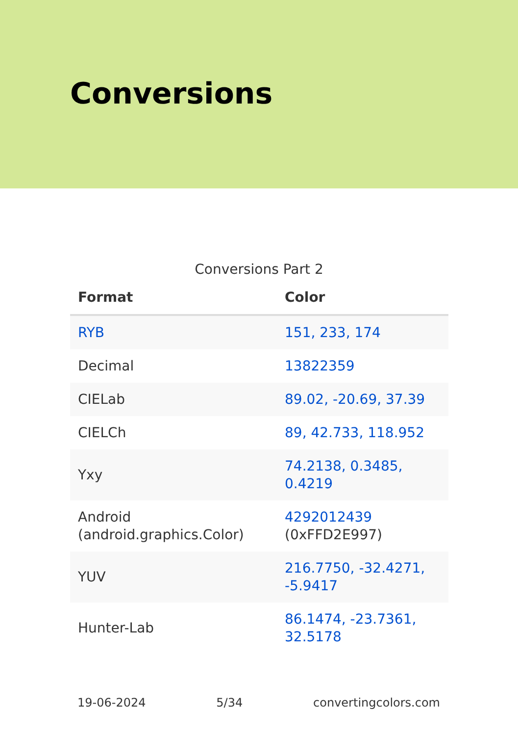Conversions
Conversions Part 2
| Format | Color |
| --- | --- |
| RYB | 151, 233, 174 |
| Decimal | 13822359 |
| CIELab | 89.02, -20.69, 37.39 |
| CIELCh | 89, 42.733, 118.952 |
| Yxy | 74.2138, 0.3485, 0.4219 |
| Android (android.graphics.Color) | 4292012439 (0xFFD2E997) |
| YUV | 216.7750, -32.4271, -5.9417 |
| Hunter-Lab | 86.1474, -23.7361, 32.5178 |
19-06-2024 5/34 convertingcolors.com